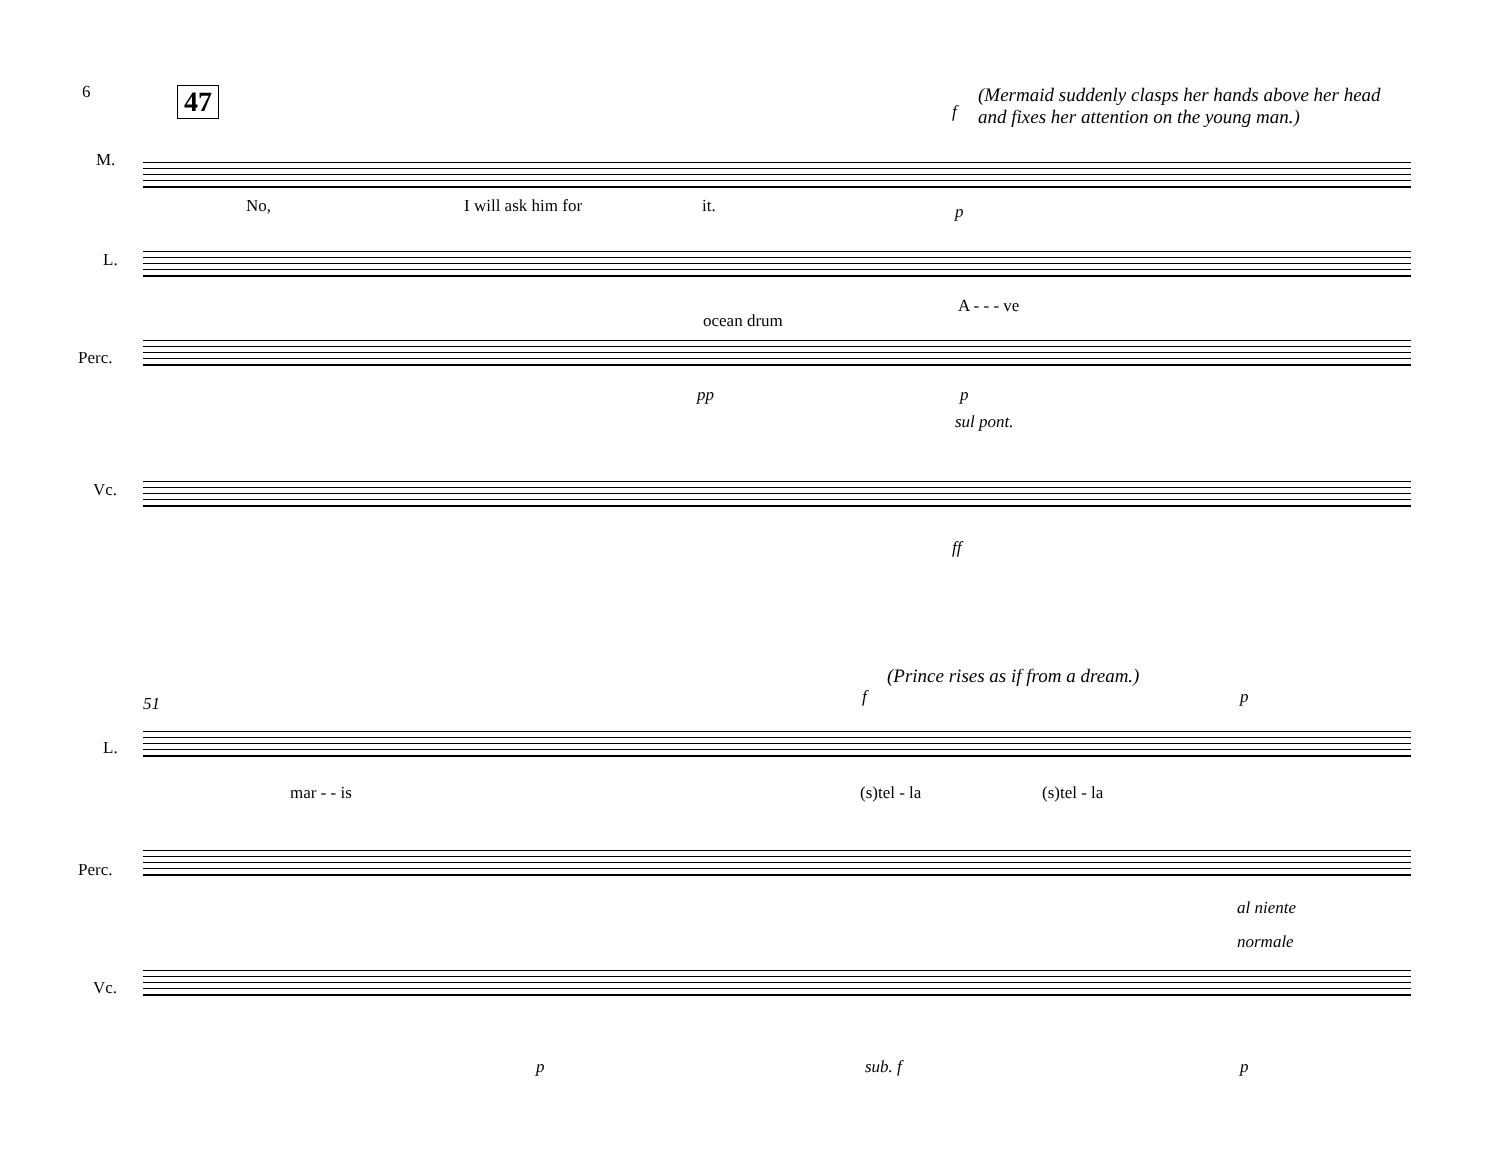6 47
(Mermaid suddenly clasps her hands above her head
and fixes her attention on the young man.)
f
M.
No, I will ask him for it. p
L.
A - - - ve
ocean drum
Perc.
pp p
sul pont.
Vc.
ff
(Prince rises as if from a dream.)
51 f p
L.
mar - - is (s)tel - la (s)tel - la
Perc.
al niente
normale
Vc.
p sub. f p